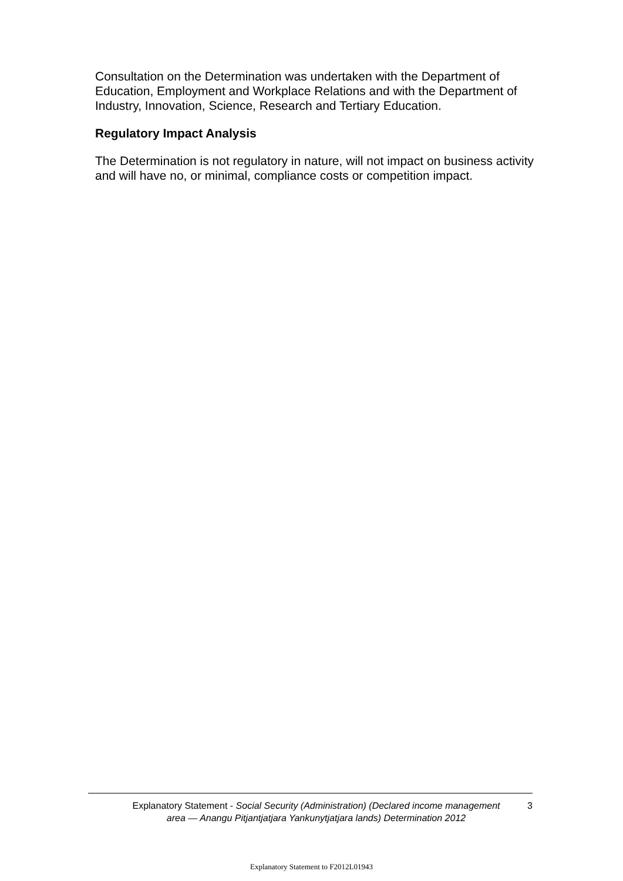Consultation on the Determination was undertaken with the Department of Education, Employment and Workplace Relations and with the Department of Industry, Innovation, Science, Research and Tertiary Education.
Regulatory Impact Analysis
The Determination is not regulatory in nature, will not impact on business activity and will have no, or minimal, compliance costs or competition impact.
Explanatory Statement - Social Security (Administration) (Declared income management area — Anangu Pitjantjatjara Yankunytjatjara lands) Determination 2012
3
Explanatory Statement to F2012L01943